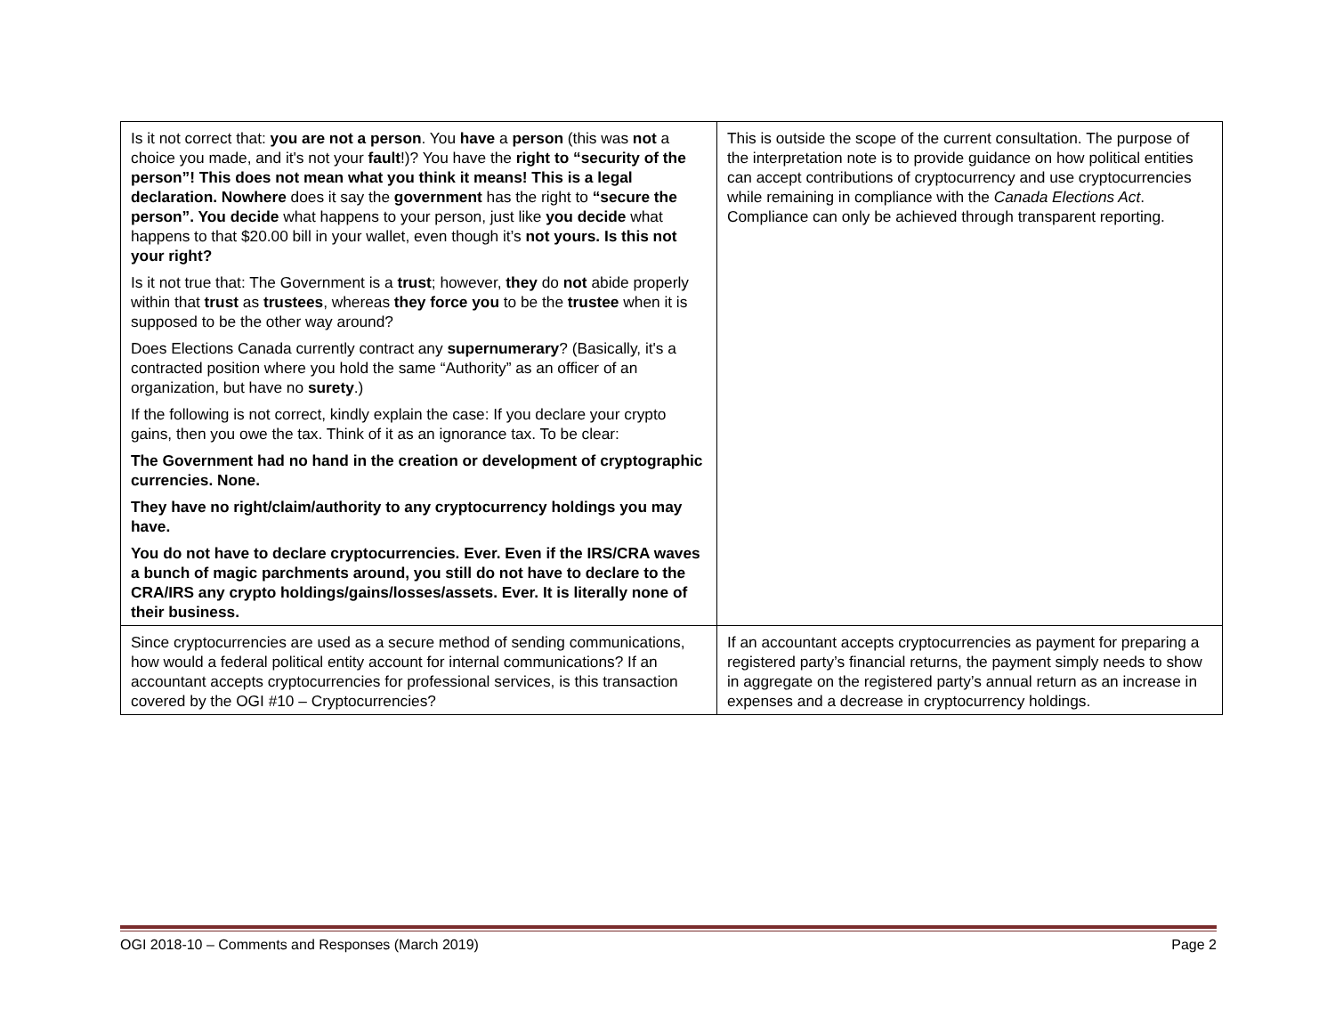| Is it not correct that: you are not a person . You have a person (this was not a choice you made, and it's not your fault !)? You have the right to “security of the person”! This does not mean what you think it means! This is a legal declaration. Nowhere does it say the government has the right to “secure the person”. You decide what happens to your person, just like you decide what happens to that $20.00 bill in your wallet, even though it’s not yours. Is this not your right? Is it not true that: The Government is a trust ; however, they do not abide properly within that trust as trustees , whereas they force you to be the trustee when it is supposed to be the other way around? Does Elections Canada currently contract any supernumerary ? (Basically, it's a contracted position where you hold the same “Authority” as an officer of an organization, but have no surety .) If the following is not correct, kindly explain the case: If you declare your crypto gains, then you owe the tax. Think of it as an ignorance tax. To be clear: The Government had no hand in the creation or development of cryptographic currencies. None. They have no right/claim/authority to any cryptocurrency holdings you may have. You do not have to declare cryptocurrencies. Ever. Even if the IRS/CRA waves a bunch of magic parchments around, you still do not have to declare to the CRA/IRS any crypto holdings/gains/losses/assets. Ever. It is literally none of their business. | This is outside the scope of the current consultation. The purpose of the interpretation note is to provide guidance on how political entities can accept contributions of cryptocurrency and use cryptocurrencies while remaining in compliance with the Canada Elections Act . Compliance can only be achieved through transparent reporting. |
| Since cryptocurrencies are used as a secure method of sending communications, how would a federal political entity account for internal communications? If an accountant accepts cryptocurrencies for professional services, is this transaction covered by the OGI #10 – Cryptocurrencies? | If an accountant accepts cryptocurrencies as payment for preparing a registered party’s financial returns, the payment simply needs to show in aggregate on the registered party’s annual return as an increase in expenses and a decrease in cryptocurrency holdings. |
OGI 2018-10 – Comments and Responses (March 2019) Page 2